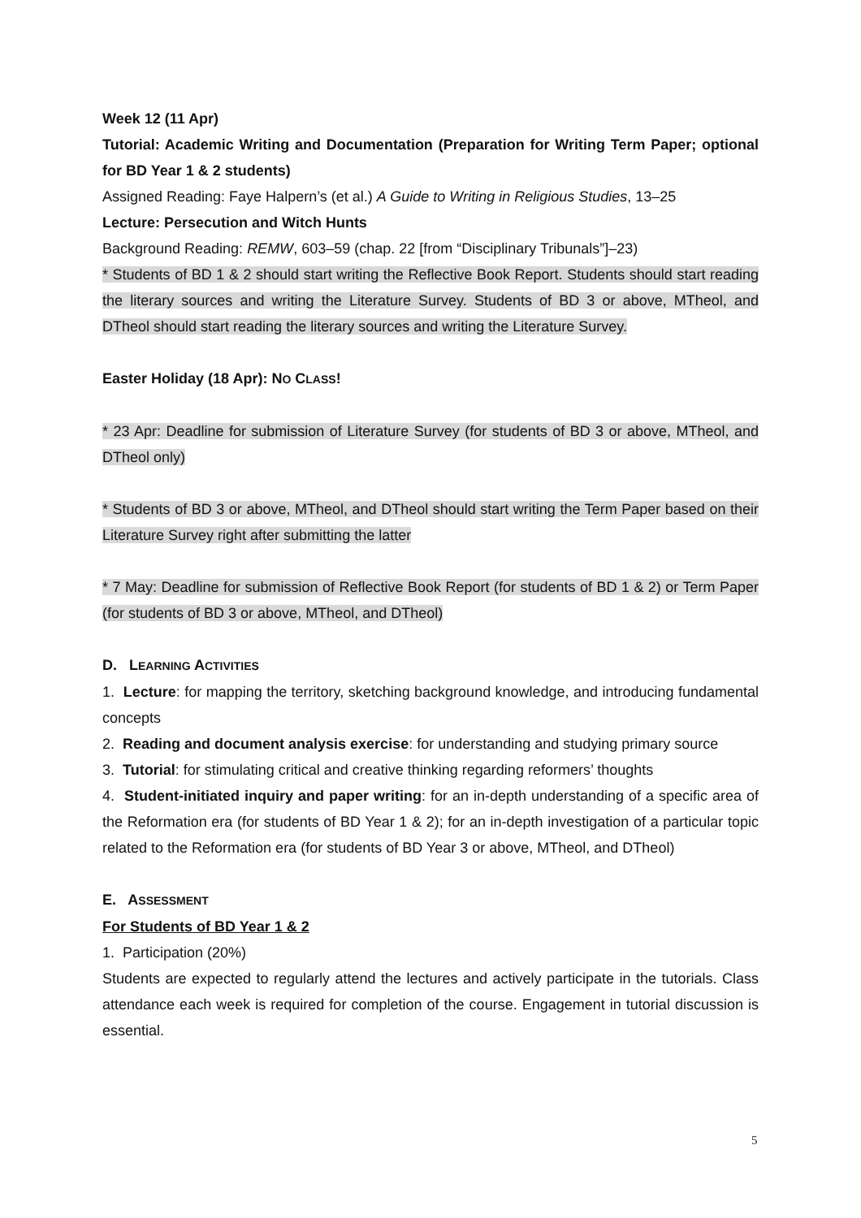Week 12 (11 Apr)
Tutorial: Academic Writing and Documentation (Preparation for Writing Term Paper; optional for BD Year 1 & 2 students)
Assigned Reading: Faye Halpern’s (et al.) A Guide to Writing in Religious Studies, 13–25
Lecture: Persecution and Witch Hunts
Background Reading: REMW, 603–59 (chap. 22 [from “Disciplinary Tribunals”]–23)
* Students of BD 1 & 2 should start writing the Reflective Book Report. Students should start reading the literary sources and writing the Literature Survey. Students of BD 3 or above, MTheol, and DTheol should start reading the literary sources and writing the Literature Survey.
Easter Holiday (18 Apr): NO CLASS!
* 23 Apr: Deadline for submission of Literature Survey (for students of BD 3 or above, MTheol, and DTheol only)
* Students of BD 3 or above, MTheol, and DTheol should start writing the Term Paper based on their Literature Survey right after submitting the latter
* 7 May: Deadline for submission of Reflective Book Report (for students of BD 1 & 2) or Term Paper (for students of BD 3 or above, MTheol, and DTheol)
D. LEARNING ACTIVITIES
1. Lecture: for mapping the territory, sketching background knowledge, and introducing fundamental concepts
2. Reading and document analysis exercise: for understanding and studying primary source
3. Tutorial: for stimulating critical and creative thinking regarding reformers’ thoughts
4. Student-initiated inquiry and paper writing: for an in-depth understanding of a specific area of the Reformation era (for students of BD Year 1 & 2); for an in-depth investigation of a particular topic related to the Reformation era (for students of BD Year 3 or above, MTheol, and DTheol)
E. ASSESSMENT
For Students of BD Year 1 & 2
1. Participation (20%)
Students are expected to regularly attend the lectures and actively participate in the tutorials. Class attendance each week is required for completion of the course. Engagement in tutorial discussion is essential.
5